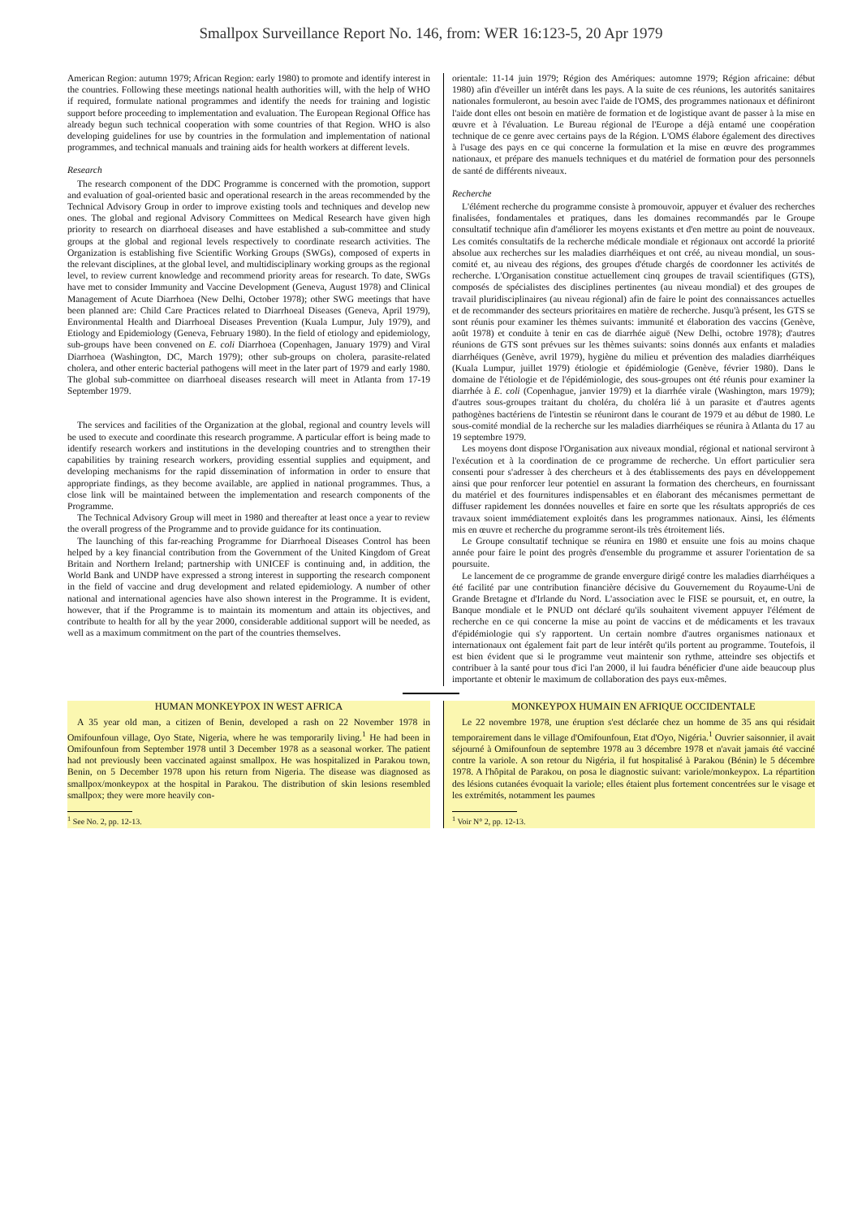Smallpox Surveillance Report No. 146, from: WER 16:123-5, 20 Apr 1979
American Region: autumn 1979; African Region: early 1980) to promote and identify interest in the countries. Following these meetings national health authorities will, with the help of WHO if required, formulate national programmes and identify the needs for training and logistic support before proceeding to implementation and evaluation. The European Regional Office has already begun such technical cooperation with some countries of that Region. WHO is also developing guidelines for use by countries in the formulation and implementation of national programmes, and technical manuals and training aids for health workers at different levels.
Research
The research component of the DDC Programme is concerned with the promotion, support and evaluation of goal-oriented basic and operational research in the areas recommended by the Technical Advisory Group in order to improve existing tools and techniques and develop new ones. The global and regional Advisory Committees on Medical Research have given high priority to research on diarrhoeal diseases and have established a sub-committee and study groups at the global and regional levels respectively to coordinate research activities. The Organization is establishing five Scientific Working Groups (SWGs), composed of experts in the relevant disciplines, at the global level, and multidisciplinary working groups as the regional level, to review current knowledge and recommend priority areas for research. To date, SWGs have met to consider Immunity and Vaccine Development (Geneva, August 1978) and Clinical Management of Acute Diarrhoea (New Delhi, October 1978); other SWG meetings that have been planned are: Child Care Practices related to Diarrhoeal Diseases (Geneva, April 1979), Environmental Health and Diarrhoeal Diseases Prevention (Kuala Lumpur, July 1979), and Etiology and Epidemiology (Geneva, February 1980). In the field of etiology and epidemiology, sub-groups have been convened on E. coli Diarrhoea (Copenhagen, January 1979) and Viral Diarrhoea (Washington, DC, March 1979); other sub-groups on cholera, parasite-related cholera, and other enteric bacterial pathogens will meet in the later part of 1979 and early 1980. The global sub-committee on diarrhoeal diseases research will meet in Atlanta from 17-19 September 1979.
The services and facilities of the Organization at the global, regional and country levels will be used to execute and coordinate this research programme. A particular effort is being made to identify research workers and institutions in the developing countries and to strengthen their capabilities by training research workers, providing essential supplies and equipment, and developing mechanisms for the rapid dissemination of information in order to ensure that appropriate findings, as they become available, are applied in national programmes. Thus, a close link will be maintained between the implementation and research components of the Programme.
The Technical Advisory Group will meet in 1980 and thereafter at least once a year to review the overall progress of the Programme and to provide guidance for its continuation.
The launching of this far-reaching Programme for Diarrhoeal Diseases Control has been helped by a key financial contribution from the Government of the United Kingdom of Great Britain and Northern Ireland; partnership with UNICEF is continuing and, in addition, the World Bank and UNDP have expressed a strong interest in supporting the research component in the field of vaccine and drug development and related epidemiology. A number of other national and international agencies have also shown interest in the Programme. It is evident, however, that if the Programme is to maintain its momentum and attain its objectives, and contribute to health for all by the year 2000, considerable additional support will be needed, as well as a maximum commitment on the part of the countries themselves.
orientale: 11-14 juin 1979; Région des Amériques: automne 1979; Région africaine: début 1980) afin d'éveiller un intérêt dans les pays. A la suite de ces réunions, les autorités sanitaires nationales formuleront, au besoin avec l'aide de l'OMS, des programmes nationaux et définiront l'aide dont elles ont besoin en matière de formation et de logistique avant de passer à la mise en œuvre et à l'évaluation. Le Bureau régional de l'Europe a déjà entamé une coopération technique de ce genre avec certains pays de la Région. L'OMS élabore également des directives à l'usage des pays en ce qui concerne la formulation et la mise en œuvre des programmes nationaux, et prépare des manuels techniques et du matériel de formation pour des personnels de santé de différents niveaux.
Recherche
L'élément recherche du programme consiste à promouvoir, appuyer et évaluer des recherches finalisées, fondamentales et pratiques, dans les domaines recommandés par le Groupe consultatif technique afin d'améliorer les moyens existants et d'en mettre au point de nouveaux. Les comités consultatifs de la recherche médicale mondiale et régionaux ont accordé la priorité absolue aux recherches sur les maladies diarrhéiques et ont créé, au niveau mondial, un sous-comité et, au niveau des régions, des groupes d'étude chargés de coordonner les activités de recherche. L'Organisation constitue actuellement cinq groupes de travail scientifiques (GTS), composés de spécialistes des disciplines pertinentes (au niveau mondial) et des groupes de travail pluridisciplinaires (au niveau régional) afin de faire le point des connaissances actuelles et de recommander des secteurs prioritaires en matière de recherche. Jusqu'à présent, les GTS se sont réunis pour examiner les thèmes suivants: immunité et élaboration des vaccins (Genève, août 1978) et conduite à tenir en cas de diarrhée aiguë (New Delhi, octobre 1978); d'autres réunions de GTS sont prévues sur les thèmes suivants: soins donnés aux enfants et maladies diarrhéiques (Genève, avril 1979), hygiène du milieu et prévention des maladies diarrhéiques (Kuala Lumpur, juillet 1979) étiologie et épidémiologie (Genève, février 1980). Dans le domaine de l'étiologie et de l'épidémiologie, des sous-groupes ont été réunis pour examiner la diarrhée à E. coli (Copenhague, janvier 1979) et la diarrhée virale (Washington, mars 1979); d'autres sous-groupes traitant du choléra, du choléra lié à un parasite et d'autres agents pathogènes bactériens de l'intestin se réuniront dans le courant de 1979 et au début de 1980. Le sous-comité mondial de la recherche sur les maladies diarrhéiques se réunira à Atlanta du 17 au 19 septembre 1979.
Les moyens dont dispose l'Organisation aux niveaux mondial, régional et national serviront à l'exécution et à la coordination de ce programme de recherche. Un effort particulier sera consenti pour s'adresser à des chercheurs et à des établissements des pays en développement ainsi que pour renforcer leur potentiel en assurant la formation des chercheurs, en fournissant du matériel et des fournitures indispensables et en élaborant des mécanismes permettant de diffuser rapidement les données nouvelles et faire en sorte que les résultats appropriés de ces travaux soient immédiatement exploités dans les programmes nationaux. Ainsi, les éléments mis en œuvre et recherche du programme seront-ils très étroitement liés.
Le Groupe consultatif technique se réunira en 1980 et ensuite une fois au moins chaque année pour faire le point des progrès d'ensemble du programme et assurer l'orientation de sa poursuite.
Le lancement de ce programme de grande envergure dirigé contre les maladies diarrhéiques a été facilité par une contribution financière décisive du Gouvernement du Royaume-Uni de Grande Bretagne et d'Irlande du Nord. L'association avec le FISE se poursuit, et, en outre, la Banque mondiale et le PNUD ont déclaré qu'ils souhaitent vivement appuyer l'élément de recherche en ce qui concerne la mise au point de vaccins et de médicaments et les travaux d'épidémiologie qui s'y rapportent. Un certain nombre d'autres organismes nationaux et internationaux ont également fait part de leur intérêt qu'ils portent au programme. Toutefois, il est bien évident que si le programme veut maintenir son rythme, atteindre ses objectifs et contribuer à la santé pour tous d'ici l'an 2000, il lui faudra bénéficier d'une aide beaucoup plus importante et obtenir le maximum de collaboration des pays eux-mêmes.
HUMAN MONKEYPOX IN WEST AFRICA
A 35 year old man, a citizen of Benin, developed a rash on 22 November 1978 in Omifounfoun village, Oyo State, Nigeria, where he was temporarily living.<sup>1</sup> He had been in Omifounfoun from September 1978 until 3 December 1978 as a seasonal worker. The patient had not previously been vaccinated against smallpox. He was hospitalized in Parakou town, Benin, on 5 December 1978 upon his return from Nigeria. The disease was diagnosed as smallpox/monkeypox at the hospital in Parakou. The distribution of skin lesions resembled smallpox; they were more heavily con-
<sup>1</sup> See No. 2, pp. 12-13.
MONKEYPOX HUMAIN EN AFRIQUE OCCIDENTALE
Le 22 novembre 1978, une éruption s'est déclarée chez un homme de 35 ans qui résidait temporairement dans le village d'Omifounfoun, Etat d'Oyo, Nigéria.<sup>1</sup> Ouvrier saisonnier, il avait séjourné à Omifounfoun de septembre 1978 au 3 décembre 1978 et n'avait jamais été vacciné contre la variole. A son retour du Nigéria, il fut hospitalisé à Parakou (Bénin) le 5 décembre 1978. A l'hôpital de Parakou, on posa le diagnostic suivant: variole/monkeypox. La répartition des lésions cutanées évoquait la variole; elles étaient plus fortement concentrées sur le visage et les extrémités, notamment les paumes
<sup>1</sup> Voir N° 2, pp. 12-13.